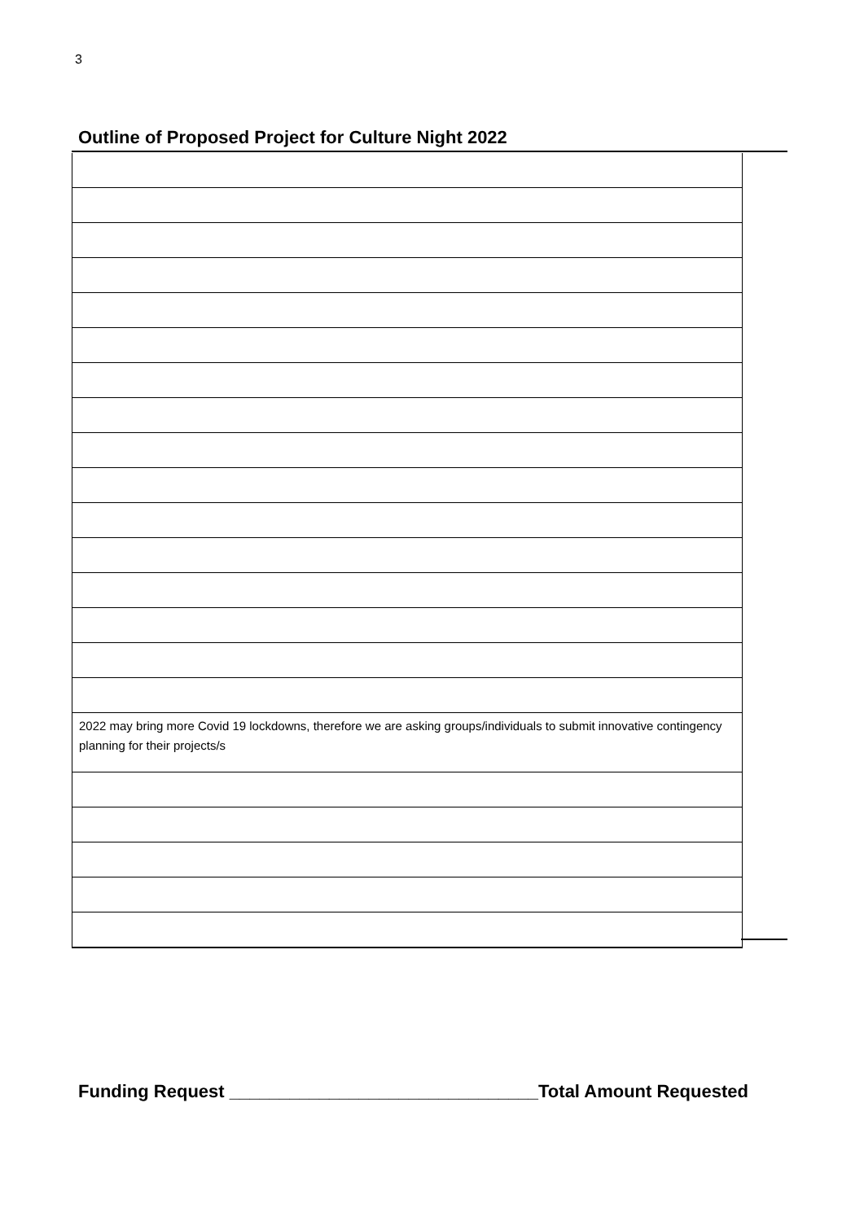3
Outline of Proposed Project for Culture Night 2022
2022 may bring more Covid 19 lockdowns, therefore we are asking groups/individuals to submit innovative contingency planning for their projects/s
Funding Request _______________________________Total Amount Requested